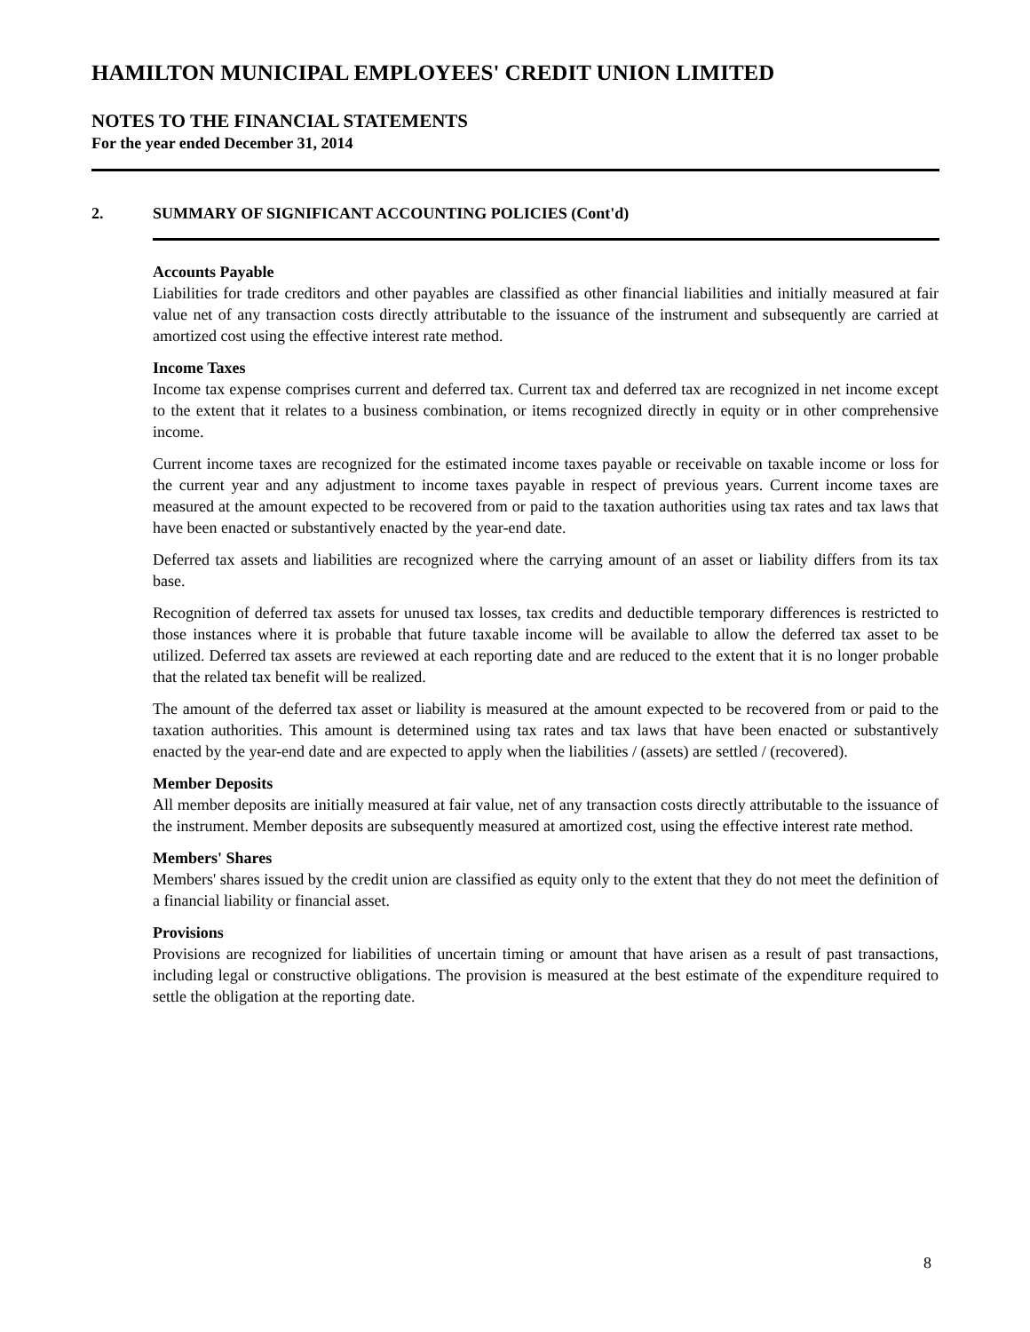HAMILTON MUNICIPAL EMPLOYEES' CREDIT UNION LIMITED
NOTES TO THE FINANCIAL STATEMENTS
For the year ended December 31, 2014
2. SUMMARY OF SIGNIFICANT ACCOUNTING POLICIES (Cont'd)
Accounts Payable
Liabilities for trade creditors and other payables are classified as other financial liabilities and initially measured at fair value net of any transaction costs directly attributable to the issuance of the instrument and subsequently are carried at amortized cost using the effective interest rate method.
Income Taxes
Income tax expense comprises current and deferred tax. Current tax and deferred tax are recognized in net income except to the extent that it relates to a business combination, or items recognized directly in equity or in other comprehensive income.
Current income taxes are recognized for the estimated income taxes payable or receivable on taxable income or loss for the current year and any adjustment to income taxes payable in respect of previous years. Current income taxes are measured at the amount expected to be recovered from or paid to the taxation authorities using tax rates and tax laws that have been enacted or substantively enacted by the year-end date.
Deferred tax assets and liabilities are recognized where the carrying amount of an asset or liability differs from its tax base.
Recognition of deferred tax assets for unused tax losses, tax credits and deductible temporary differences is restricted to those instances where it is probable that future taxable income will be available to allow the deferred tax asset to be utilized. Deferred tax assets are reviewed at each reporting date and are reduced to the extent that it is no longer probable that the related tax benefit will be realized.
The amount of the deferred tax asset or liability is measured at the amount expected to be recovered from or paid to the taxation authorities. This amount is determined using tax rates and tax laws that have been enacted or substantively enacted by the year-end date and are expected to apply when the liabilities / (assets) are settled / (recovered).
Member Deposits
All member deposits are initially measured at fair value, net of any transaction costs directly attributable to the issuance of the instrument. Member deposits are subsequently measured at amortized cost, using the effective interest rate method.
Members' Shares
Members' shares issued by the credit union are classified as equity only to the extent that they do not meet the definition of a financial liability or financial asset.
Provisions
Provisions are recognized for liabilities of uncertain timing or amount that have arisen as a result of past transactions, including legal or constructive obligations. The provision is measured at the best estimate of the expenditure required to settle the obligation at the reporting date.
8